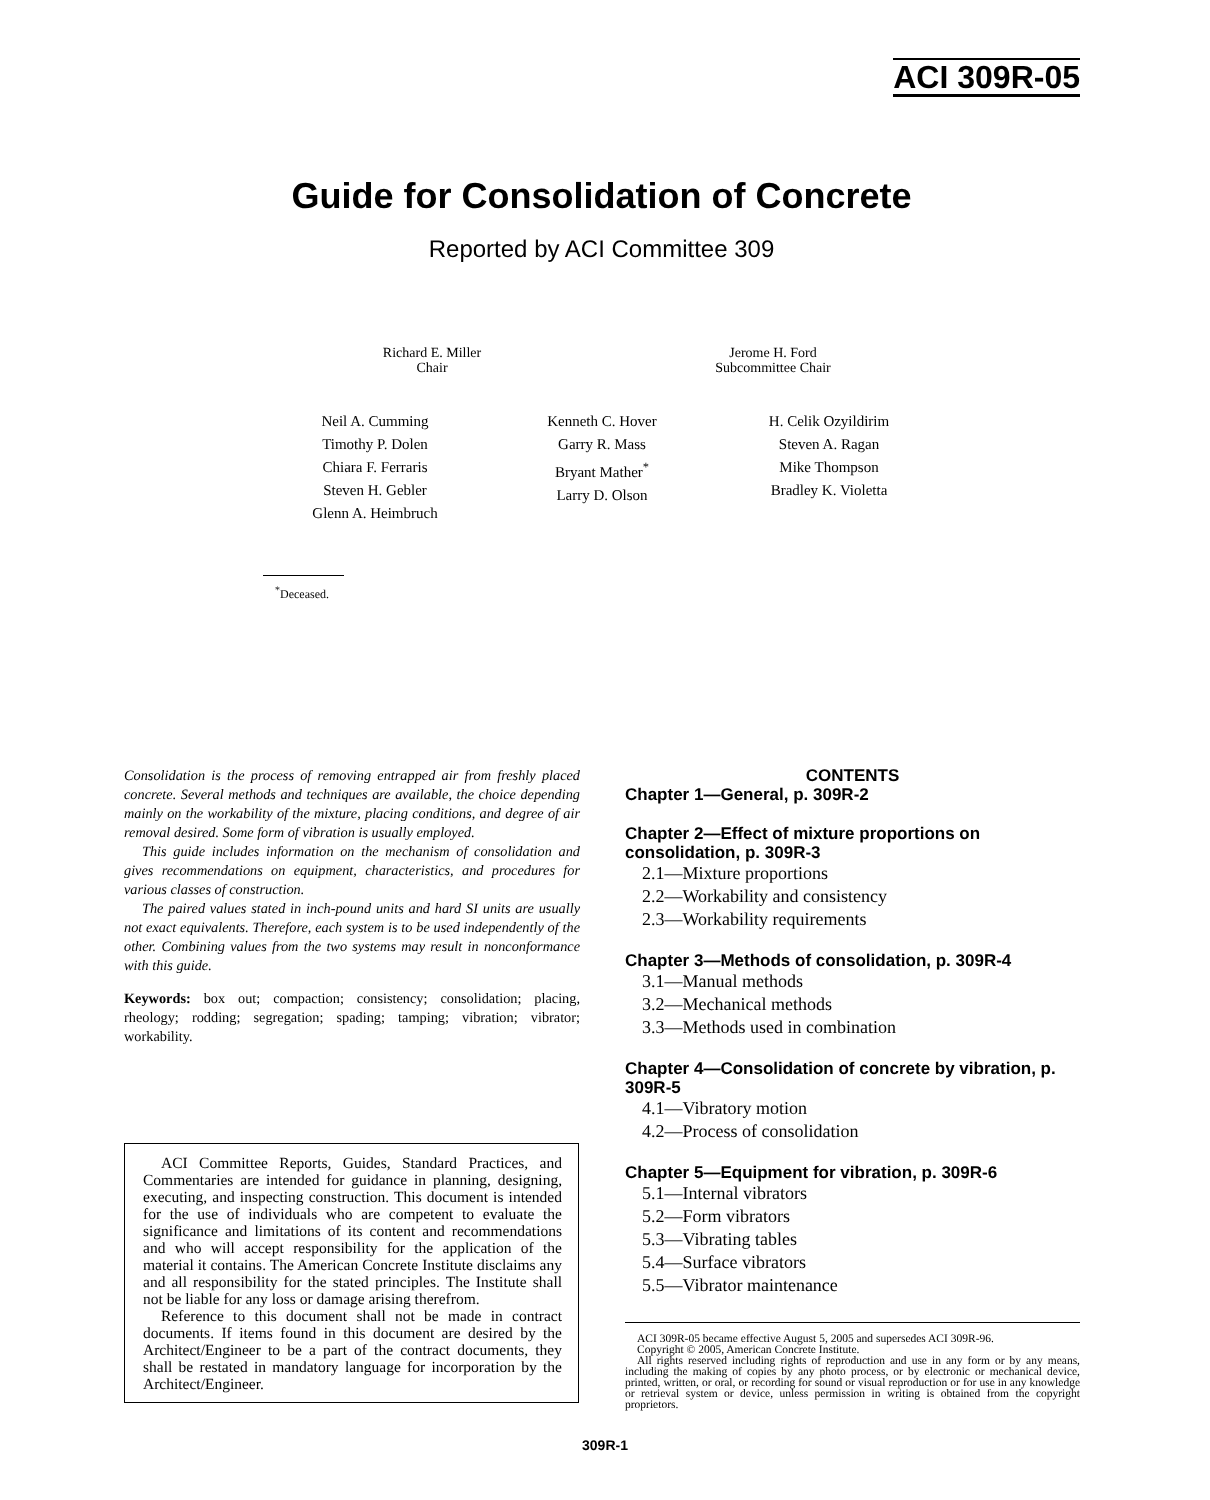ACI 309R-05
Guide for Consolidation of Concrete
Reported by ACI Committee 309
Richard E. Miller
Chair
Jerome H. Ford
Subcommittee Chair
Neil A. Cumming
Timothy P. Dolen
Chiara F. Ferraris
Steven H. Gebler
Glenn A. Heimbruch
Kenneth C. Hover
Garry R. Mass
Bryant Mather<sup>*</sup>
Larry D. Olson
H. Celik Ozyildirim
Steven A. Ragan
Mike Thompson
Bradley K. Violetta
<sup>*</sup> Deceased.
Consolidation is the process of removing entrapped air from freshly placed concrete. Several methods and techniques are available, the choice depending mainly on the workability of the mixture, placing conditions, and degree of air removal desired. Some form of vibration is usually employed.
This guide includes information on the mechanism of consolidation and gives recommendations on equipment, characteristics, and procedures for various classes of construction.
The paired values stated in inch-pound units and hard SI units are usually not exact equivalents. Therefore, each system is to be used independently of the other. Combining values from the two systems may result in nonconformance with this guide.
Keywords: box out; compaction; consistency; consolidation; placing, rheology; rodding; segregation; spading; tamping; vibration; vibrator; workability.
ACI Committee Reports, Guides, Standard Practices, and Commentaries are intended for guidance in planning, designing, executing, and inspecting construction. This document is intended for the use of individuals who are competent to evaluate the significance and limitations of its content and recommendations and who will accept responsibility for the application of the material it contains. The American Concrete Institute disclaims any and all responsibility for the stated principles. The Institute shall not be liable for any loss or damage arising therefrom.
Reference to this document shall not be made in contract documents. If items found in this document are desired by the Architect/Engineer to be a part of the contract documents, they shall be restated in mandatory language for incorporation by the Architect/Engineer.
CONTENTS
Chapter 1—General, p. 309R-2
Chapter 2—Effect of mixture proportions on consolidation, p. 309R-3
2.1—Mixture proportions
2.2—Workability and consistency
2.3—Workability requirements
Chapter 3—Methods of consolidation, p. 309R-4
3.1—Manual methods
3.2—Mechanical methods
3.3—Methods used in combination
Chapter 4—Consolidation of concrete by vibration, p. 309R-5
4.1—Vibratory motion
4.2—Process of consolidation
Chapter 5—Equipment for vibration, p. 309R-6
5.1—Internal vibrators
5.2—Form vibrators
5.3—Vibrating tables
5.4—Surface vibrators
5.5—Vibrator maintenance
ACI 309R-05 became effective August 5, 2005 and supersedes ACI 309R-96.
Copyright © 2005, American Concrete Institute.
All rights reserved including rights of reproduction and use in any form or by any means, including the making of copies by any photo process, or by electronic or mechanical device, printed, written, or oral, or recording for sound or visual reproduction or for use in any knowledge or retrieval system or device, unless permission in writing is obtained from the copyright proprietors.
309R-1